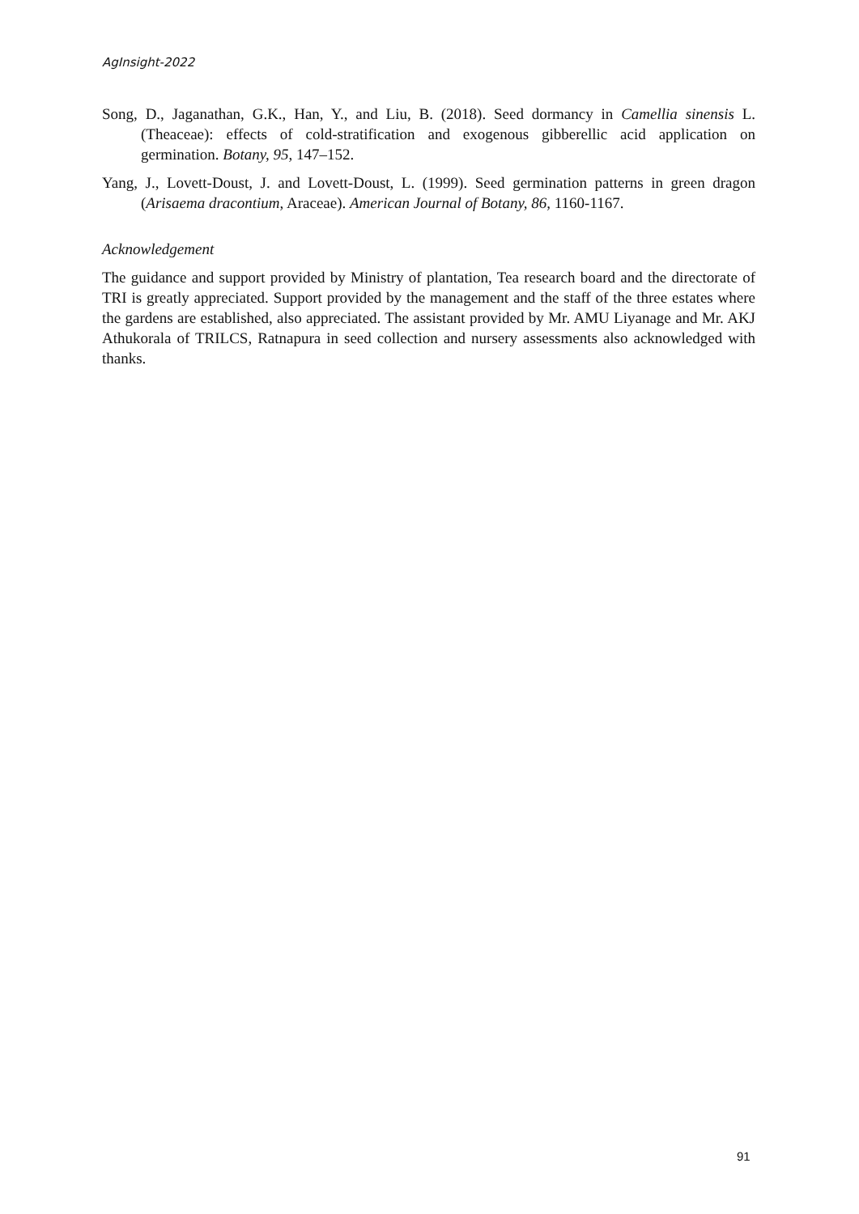AgInsight-2022
Song, D., Jaganathan, G.K., Han, Y., and Liu, B. (2018). Seed dormancy in Camellia sinensis L. (Theaceae): effects of cold-stratification and exogenous gibberellic acid application on germination. Botany, 95, 147–152.
Yang, J., Lovett-Doust, J. and Lovett-Doust, L. (1999). Seed germination patterns in green dragon (Arisaema dracontium, Araceae). American Journal of Botany, 86, 1160-1167.
Acknowledgement
The guidance and support provided by Ministry of plantation, Tea research board and the directorate of TRI is greatly appreciated. Support provided by the management and the staff of the three estates where the gardens are established, also appreciated. The assistant provided by Mr. AMU Liyanage and Mr. AKJ Athukorala of TRILCS, Ratnapura in seed collection and nursery assessments also acknowledged with thanks.
91